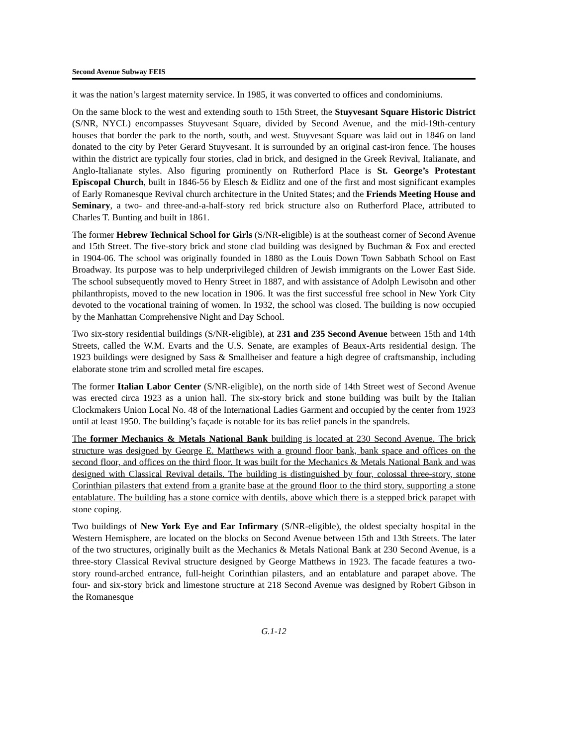Second Avenue Subway FEIS
it was the nation’s largest maternity service. In 1985, it was converted to offices and condominiums.
On the same block to the west and extending south to 15th Street, the Stuyvesant Square Historic District (S/NR, NYCL) encompasses Stuyvesant Square, divided by Second Avenue, and the mid-19th-century houses that border the park to the north, south, and west. Stuyvesant Square was laid out in 1846 on land donated to the city by Peter Gerard Stuyvesant. It is surrounded by an original cast-iron fence. The houses within the district are typically four stories, clad in brick, and designed in the Greek Revival, Italianate, and Anglo-Italianate styles. Also figuring prominently on Rutherford Place is St. George’s Protestant Episcopal Church, built in 1846-56 by Elesch & Eidlitz and one of the first and most significant examples of Early Romanesque Revival church architecture in the United States; and the Friends Meeting House and Seminary, a two- and three-and-a-half-story red brick structure also on Rutherford Place, attributed to Charles T. Bunting and built in 1861.
The former Hebrew Technical School for Girls (S/NR-eligible) is at the southeast corner of Second Avenue and 15th Street. The five-story brick and stone clad building was designed by Buchman & Fox and erected in 1904-06. The school was originally founded in 1880 as the Louis Down Town Sabbath School on East Broadway. Its purpose was to help underprivileged children of Jewish immigrants on the Lower East Side. The school subsequently moved to Henry Street in 1887, and with assistance of Adolph Lewisohn and other philanthropists, moved to the new location in 1906. It was the first successful free school in New York City devoted to the vocational training of women. In 1932, the school was closed. The building is now occupied by the Manhattan Comprehensive Night and Day School.
Two six-story residential buildings (S/NR-eligible), at 231 and 235 Second Avenue between 15th and 14th Streets, called the W.M. Evarts and the U.S. Senate, are examples of Beaux-Arts residential design. The 1923 buildings were designed by Sass & Smallheiser and feature a high degree of craftsmanship, including elaborate stone trim and scrolled metal fire escapes.
The former Italian Labor Center (S/NR-eligible), on the north side of 14th Street west of Second Avenue was erected circa 1923 as a union hall. The six-story brick and stone building was built by the Italian Clockmakers Union Local No. 48 of the International Ladies Garment and occupied by the center from 1923 until at least 1950. The building’s façade is notable for its bas relief panels in the spandrels.
The former Mechanics & Metals National Bank building is located at 230 Second Avenue. The brick structure was designed by George E. Matthews with a ground floor bank, bank space and offices on the second floor, and offices on the third floor. It was built for the Mechanics & Metals National Bank and was designed with Classical Revival details. The building is distinguished by four, colossal three-story, stone Corinthian pilasters that extend from a granite base at the ground floor to the third story, supporting a stone entablature. The building has a stone cornice with dentils, above which there is a stepped brick parapet with stone coping.
Two buildings of New York Eye and Ear Infirmary (S/NR-eligible), the oldest specialty hospital in the Western Hemisphere, are located on the blocks on Second Avenue between 15th and 13th Streets. The later of the two structures, originally built as the Mechanics & Metals National Bank at 230 Second Avenue, is a three-story Classical Revival structure designed by George Matthews in 1923. The facade features a two-story round-arched entrance, full-height Corinthian pilasters, and an entablature and parapet above. The four- and six-story brick and limestone structure at 218 Second Avenue was designed by Robert Gibson in the Romanesque
G.1-12